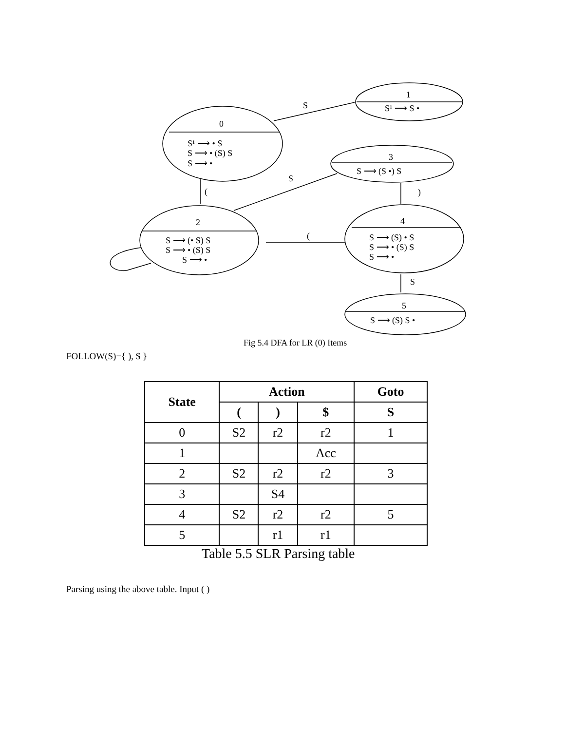1
S¹ ⟶ S •
S
0
S¹ ⟶ • S
S ⟶ • (S) S
S ⟶ •
3
S ⟶ (S •) S
S
(
)
2
S ⟶ (• S) S
S ⟶ • (S) S
S ⟶ •
(
4
S ⟶ (S) • S
S ⟶ • (S) S
S ⟶ •
S
5
S ⟶ (S) S •
Fig 5.4 DFA for LR (0) Items
FOLLOW(S)={ ), $ }
| State | Action | | | Goto |
| --- | --- | --- | --- | --- |
| | ( | ) | $ | S |
| 0 | S2 | r2 | r2 | 1 |
| 1 | | | Acc | |
| 2 | S2 | r2 | r2 | 3 |
| 3 | | S4 | | |
| 4 | S2 | r2 | r2 | 5 |
| 5 | | r1 | r1 | |
Table 5.5 SLR Parsing table
Parsing using the above table. Input ( )